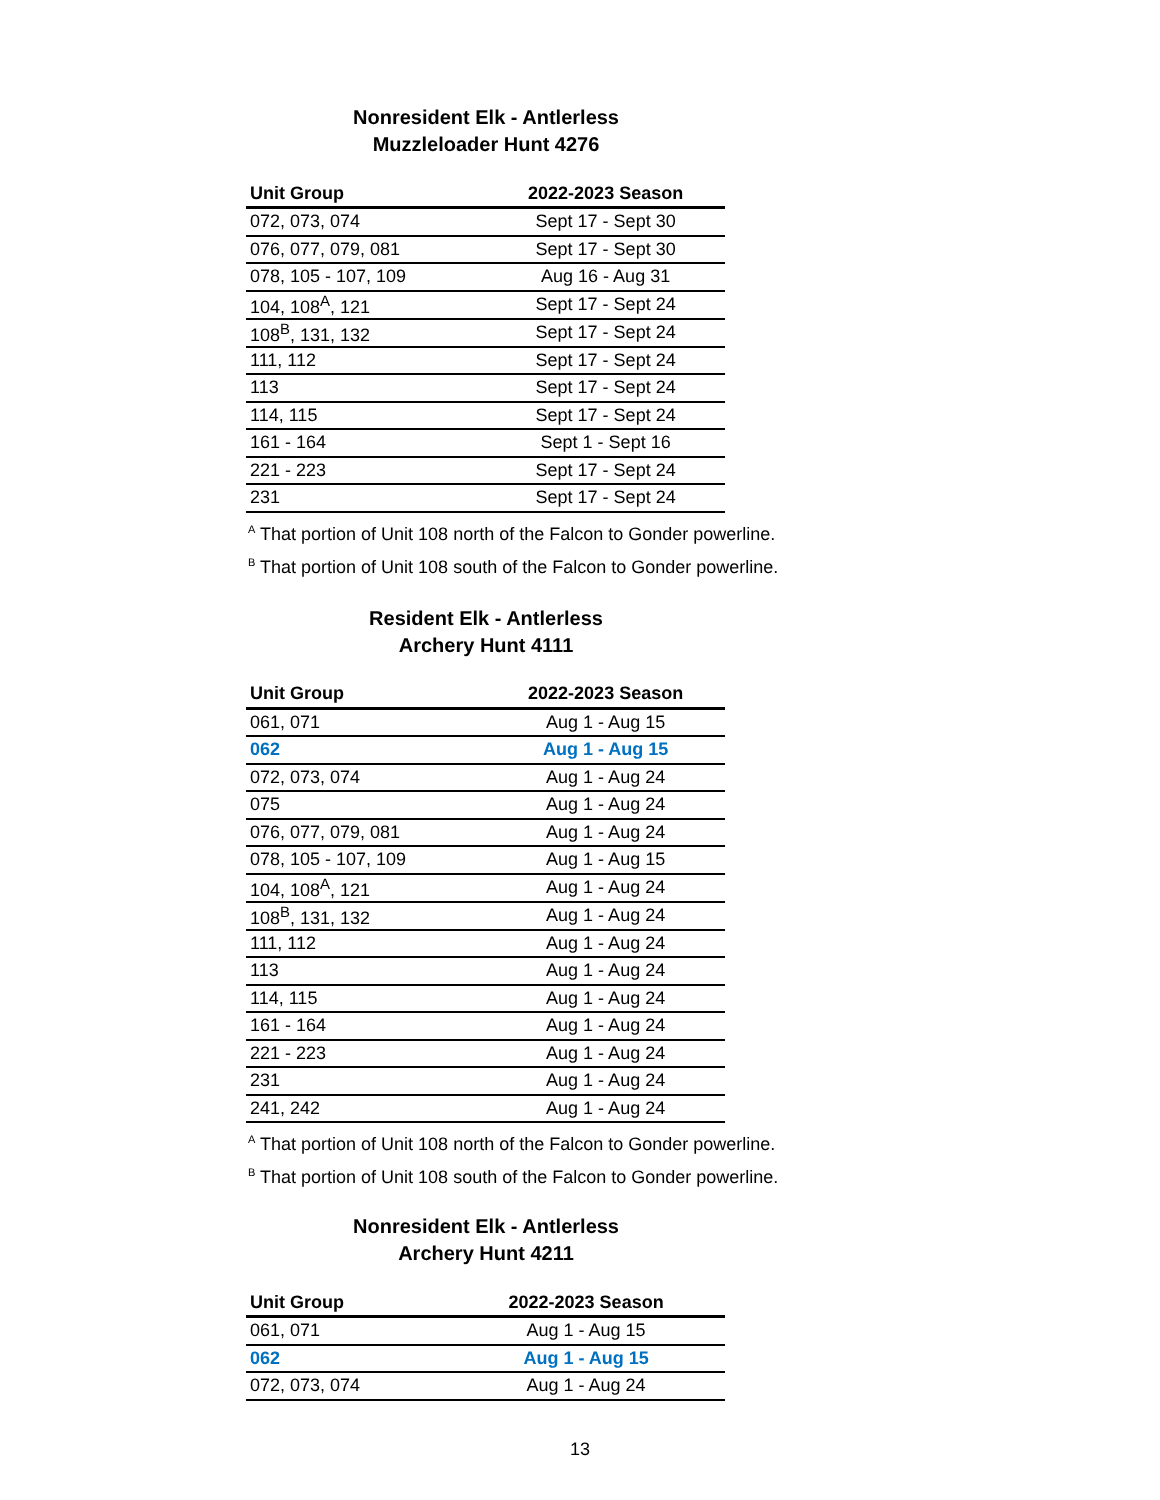Nonresident Elk - Antlerless
Muzzleloader Hunt 4276
| Unit Group | 2022-2023 Season |
| --- | --- |
| 072, 073, 074 | Sept 17 - Sept 30 |
| 076, 077, 079, 081 | Sept 17 - Sept 30 |
| 078, 105 - 107, 109 | Aug 16 - Aug 31 |
| 104, 108<sup>A</sup>, 121 | Sept 17 - Sept 24 |
| 108<sup>B</sup>, 131, 132 | Sept 17 - Sept 24 |
| 111, 112 | Sept 17 - Sept 24 |
| 113 | Sept 17 - Sept 24 |
| 114, 115 | Sept 17 - Sept 24 |
| 161 - 164 | Sept 1 - Sept 16 |
| 221 - 223 | Sept 17 - Sept 24 |
| 231 | Sept 17 - Sept 24 |
<sup>A</sup> That portion of Unit 108 north of the Falcon to Gonder powerline.
<sup>B</sup> That portion of Unit 108 south of the Falcon to Gonder powerline.
Resident Elk - Antlerless
Archery Hunt 4111
| Unit Group | 2022-2023 Season |
| --- | --- |
| 061, 071 | Aug 1 - Aug 15 |
| 062 | Aug 1 - Aug 15 |
| 072, 073, 074 | Aug 1 - Aug 24 |
| 075 | Aug 1 - Aug 24 |
| 076, 077, 079, 081 | Aug 1 - Aug 24 |
| 078, 105 - 107, 109 | Aug 1 - Aug 15 |
| 104, 108<sup>A</sup>, 121 | Aug 1 - Aug 24 |
| 108<sup>B</sup>, 131, 132 | Aug 1 - Aug 24 |
| 111, 112 | Aug 1 - Aug 24 |
| 113 | Aug 1 - Aug 24 |
| 114, 115 | Aug 1 - Aug 24 |
| 161 - 164 | Aug 1 - Aug 24 |
| 221 - 223 | Aug 1 - Aug 24 |
| 231 | Aug 1 - Aug 24 |
| 241, 242 | Aug 1 - Aug 24 |
<sup>A</sup> That portion of Unit 108 north of the Falcon to Gonder powerline.
<sup>B</sup> That portion of Unit 108 south of the Falcon to Gonder powerline.
Nonresident Elk - Antlerless
Archery Hunt 4211
| Unit Group | 2022-2023 Season |
| --- | --- |
| 061, 071 | Aug 1 - Aug 15 |
| 062 | Aug 1 - Aug 15 |
| 072, 073, 074 | Aug 1 - Aug 24 |
13